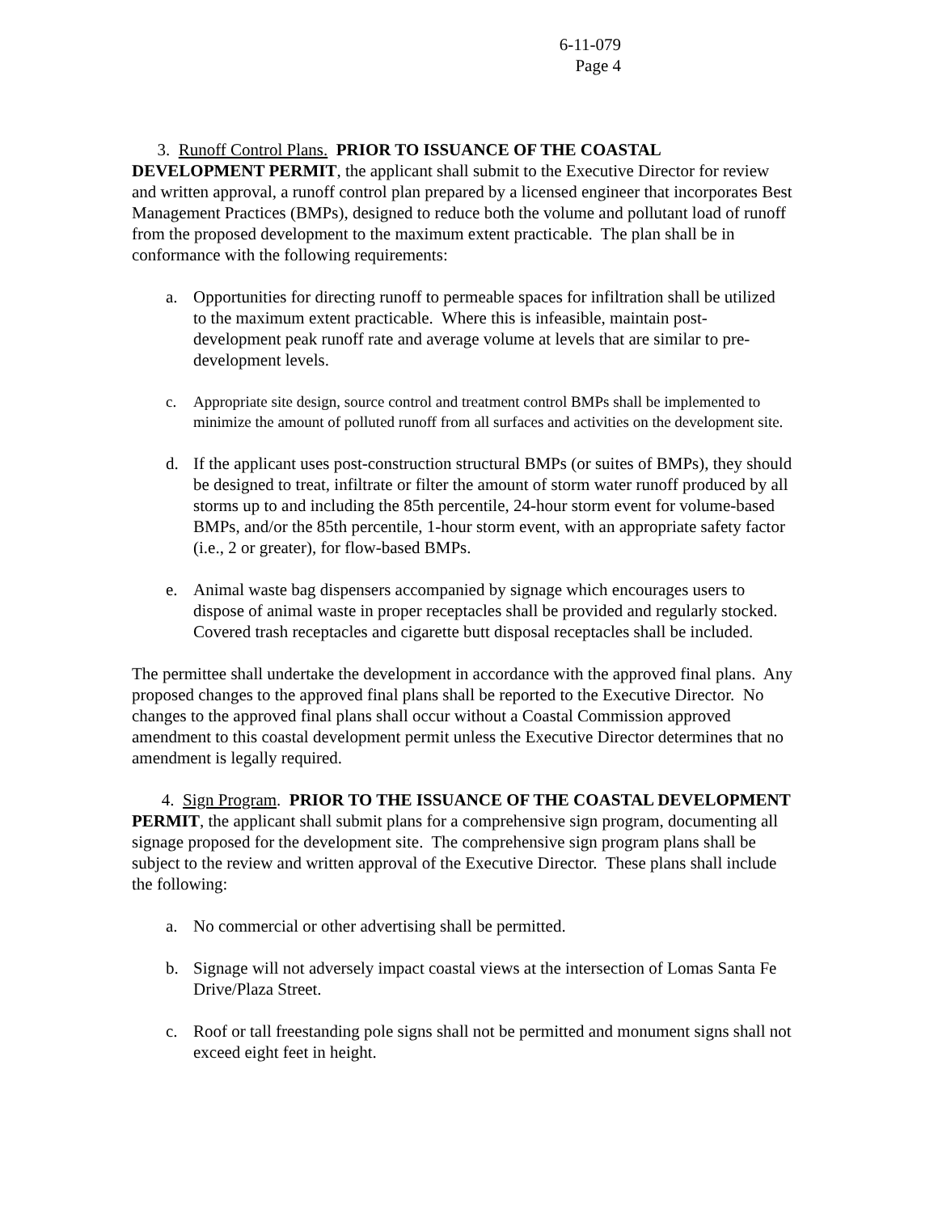6-11-079
Page 4
3. Runoff Control Plans. PRIOR TO ISSUANCE OF THE COASTAL DEVELOPMENT PERMIT, the applicant shall submit to the Executive Director for review and written approval, a runoff control plan prepared by a licensed engineer that incorporates Best Management Practices (BMPs), designed to reduce both the volume and pollutant load of runoff from the proposed development to the maximum extent practicable. The plan shall be in conformance with the following requirements:
a. Opportunities for directing runoff to permeable spaces for infiltration shall be utilized to the maximum extent practicable. Where this is infeasible, maintain post-development peak runoff rate and average volume at levels that are similar to pre-development levels.
c. Appropriate site design, source control and treatment control BMPs shall be implemented to minimize the amount of polluted runoff from all surfaces and activities on the development site.
d. If the applicant uses post-construction structural BMPs (or suites of BMPs), they should be designed to treat, infiltrate or filter the amount of storm water runoff produced by all storms up to and including the 85th percentile, 24-hour storm event for volume-based BMPs, and/or the 85th percentile, 1-hour storm event, with an appropriate safety factor (i.e., 2 or greater), for flow-based BMPs.
e. Animal waste bag dispensers accompanied by signage which encourages users to dispose of animal waste in proper receptacles shall be provided and regularly stocked. Covered trash receptacles and cigarette butt disposal receptacles shall be included.
The permittee shall undertake the development in accordance with the approved final plans. Any proposed changes to the approved final plans shall be reported to the Executive Director. No changes to the approved final plans shall occur without a Coastal Commission approved amendment to this coastal development permit unless the Executive Director determines that no amendment is legally required.
4. Sign Program. PRIOR TO THE ISSUANCE OF THE COASTAL DEVELOPMENT PERMIT, the applicant shall submit plans for a comprehensive sign program, documenting all signage proposed for the development site. The comprehensive sign program plans shall be subject to the review and written approval of the Executive Director. These plans shall include the following:
a. No commercial or other advertising shall be permitted.
b. Signage will not adversely impact coastal views at the intersection of Lomas Santa Fe Drive/Plaza Street.
c. Roof or tall freestanding pole signs shall not be permitted and monument signs shall not exceed eight feet in height.